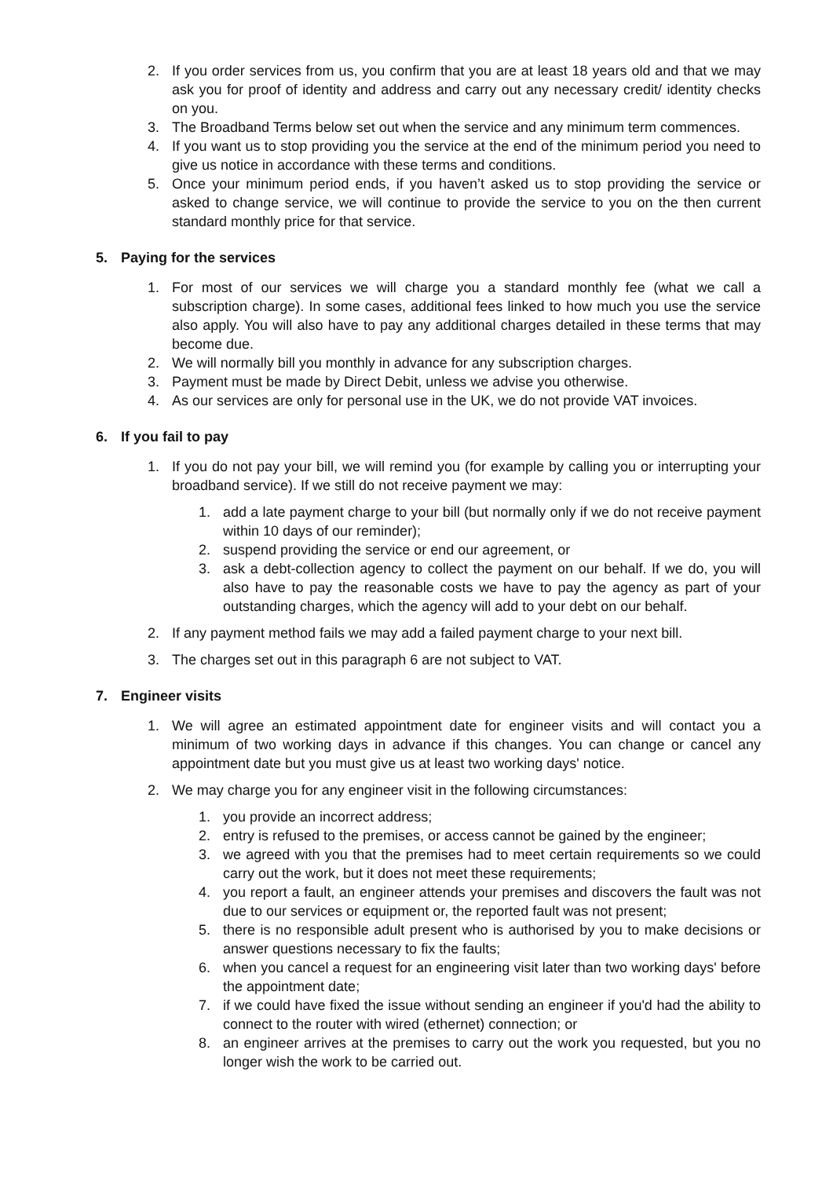2. If you order services from us, you confirm that you are at least 18 years old and that we may ask you for proof of identity and address and carry out any necessary credit/ identity checks on you.
3. The Broadband Terms below set out when the service and any minimum term commences.
4. If you want us to stop providing you the service at the end of the minimum period you need to give us notice in accordance with these terms and conditions.
5. Once your minimum period ends, if you haven’t asked us to stop providing the service or asked to change service, we will continue to provide the service to you on the then current standard monthly price for that service.
5. Paying for the services
1. For most of our services we will charge you a standard monthly fee (what we call a subscription charge). In some cases, additional fees linked to how much you use the service also apply. You will also have to pay any additional charges detailed in these terms that may become due.
2. We will normally bill you monthly in advance for any subscription charges.
3. Payment must be made by Direct Debit, unless we advise you otherwise.
4. As our services are only for personal use in the UK, we do not provide VAT invoices.
6. If you fail to pay
1. If you do not pay your bill, we will remind you (for example by calling you or interrupting your broadband service). If we still do not receive payment we may:
1. add a late payment charge to your bill (but normally only if we do not receive payment within 10 days of our reminder);
2. suspend providing the service or end our agreement, or
3. ask a debt-collection agency to collect the payment on our behalf. If we do, you will also have to pay the reasonable costs we have to pay the agency as part of your outstanding charges, which the agency will add to your debt on our behalf.
2. If any payment method fails we may add a failed payment charge to your next bill.
3. The charges set out in this paragraph 6 are not subject to VAT.
7. Engineer visits
1. We will agree an estimated appointment date for engineer visits and will contact you a minimum of two working days in advance if this changes. You can change or cancel any appointment date but you must give us at least two working days' notice.
2. We may charge you for any engineer visit in the following circumstances:
1. you provide an incorrect address;
2. entry is refused to the premises, or access cannot be gained by the engineer;
3. we agreed with you that the premises had to meet certain requirements so we could carry out the work, but it does not meet these requirements;
4. you report a fault, an engineer attends your premises and discovers the fault was not due to our services or equipment or, the reported fault was not present;
5. there is no responsible adult present who is authorised by you to make decisions or answer questions necessary to fix the faults;
6. when you cancel a request for an engineering visit later than two working days' before the appointment date;
7. if we could have fixed the issue without sending an engineer if you'd had the ability to connect to the router with wired (ethernet) connection; or
8. an engineer arrives at the premises to carry out the work you requested, but you no longer wish the work to be carried out.